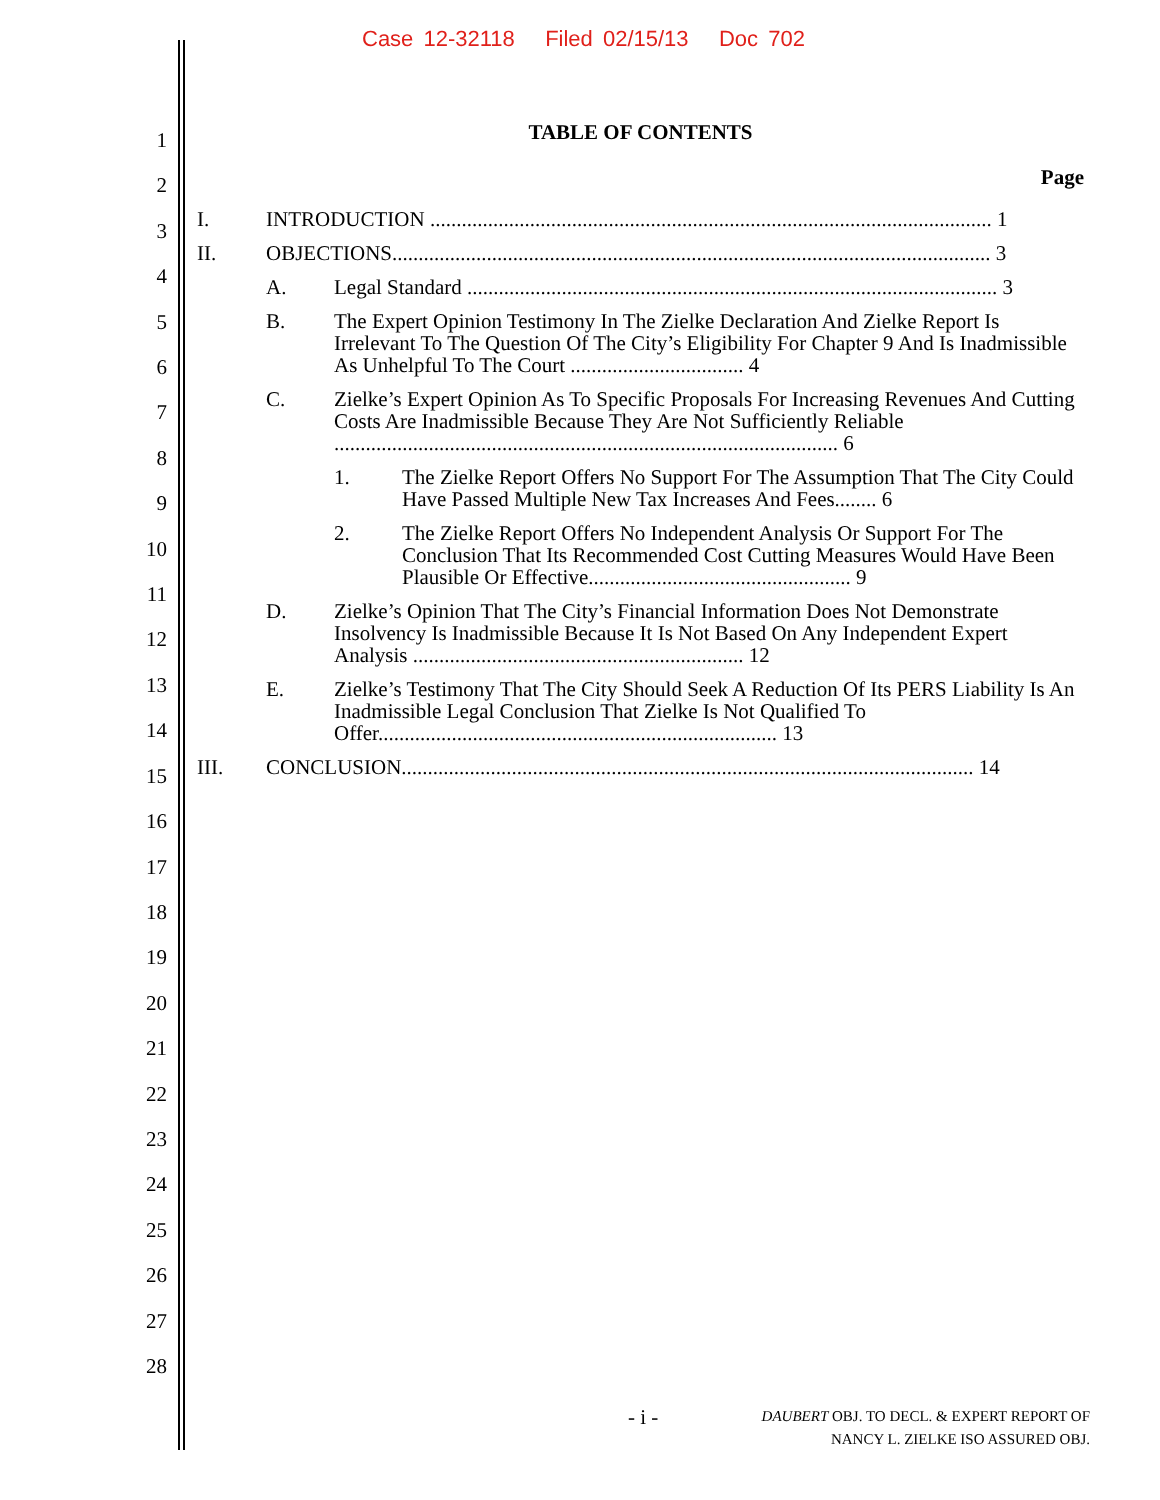Case 12-32118 Filed 02/15/13 Doc 702
1
2
3
4
5
6
7
8
9
10
11
12
13
14
15
16
17
18
19
20
21
22
23
24
25
26
27
28
TABLE OF CONTENTS
Page
I. INTRODUCTION ........................................................................................................... 1
II. OBJECTIONS.................................................................................................................. 3
A. Legal Standard ..................................................................................................... 3
B. The Expert Opinion Testimony In The Zielke Declaration And Zielke Report Is Irrelevant To The Question Of The City’s Eligibility For Chapter 9 And Is Inadmissible As Unhelpful To The Court ................................. 4
C. Zielke’s Expert Opinion As To Specific Proposals For Increasing Revenues And Cutting Costs Are Inadmissible Because They Are Not Sufficiently Reliable ................................................................................................ 6
1. The Zielke Report Offers No Support For The Assumption That The City Could Have Passed Multiple New Tax Increases And Fees........ 6
2. The Zielke Report Offers No Independent Analysis Or Support For The Conclusion That Its Recommended Cost Cutting Measures Would Have Been Plausible Or Effective.................................................. 9
D. Zielke’s Opinion That The City’s Financial Information Does Not Demonstrate Insolvency Is Inadmissible Because It Is Not Based On Any Independent Expert Analysis ............................................................... 12
E. Zielke’s Testimony That The City Should Seek A Reduction Of Its PERS Liability Is An Inadmissible Legal Conclusion That Zielke Is Not Qualified To Offer............................................................................ 13
III. CONCLUSION............................................................................................................. 14
- i -
DAUBERT OBJ. TO DECL. & EXPERT REPORT OF
NANCY L. ZIELKE ISO ASSURED OBJ.